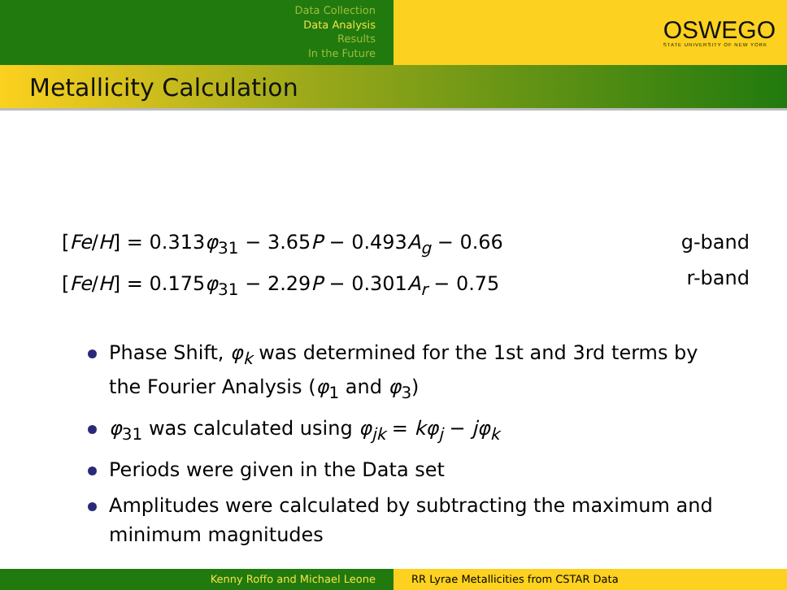Data Collection
Data Analysis
Results
In the Future
OSWEGO
STATE UNIVERSITY OF NEW YORK
Metallicity Calculation
[Fe/H] = 0.313φ<sub>31</sub> − 3.65P − 0.493A<sub>g</sub> − 0.66
[Fe/H] = 0.175φ<sub>31</sub> − 2.29P − 0.301A<sub>r</sub> − 0.75
g-band
r-band
Phase Shift, φ<sub>k</sub> was determined for the 1st and 3rd terms by the Fourier Analysis (φ<sub>1</sub> and φ<sub>3</sub>)
φ<sub>31</sub> was calculated using φ<sub>jk</sub> = kφ<sub>j</sub> − jφ<sub>k</sub>
Periods were given in the Data set
Amplitudes were calculated by subtracting the maximum and minimum magnitudes
Kenny Roffo and Michael Leone RR Lyrae Metallicities from CSTAR Data